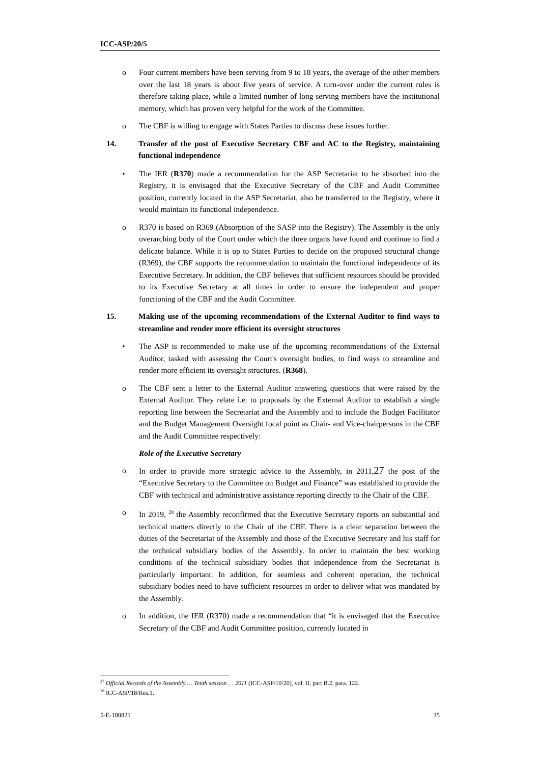ICC-ASP/20/5
o Four current members have been serving from 9 to 18 years, the average of the other members over the last 18 years is about five years of service. A turn-over under the current rules is therefore taking place, while a limited number of long serving members have the institutional memory, which has proven very helpful for the work of the Committee.
o The CBF is willing to engage with States Parties to discuss these issues further.
14. Transfer of the post of Executive Secretary CBF and AC to the Registry, maintaining functional independence
• The IER (R370) made a recommendation for the ASP Secretariat to be absorbed into the Registry, it is envisaged that the Executive Secretary of the CBF and Audit Committee position, currently located in the ASP Secretariat, also be transferred to the Registry, where it would maintain its functional independence.
o R370 is based on R369 (Absorption of the SASP into the Registry). The Assembly is the only overarching body of the Court under which the three organs have found and continue to find a delicate balance. While it is up to States Parties to decide on the proposed structural change (R369), the CBF supports the recommendation to maintain the functional independence of its Executive Secretary. In addition, the CBF believes that sufficient resources should be provided to its Executive Secretary at all times in order to ensure the independent and proper functioning of the CBF and the Audit Committee.
15. Making use of the upcoming recommendations of the External Auditor to find ways to streamline and render more efficient its oversight structures
• The ASP is recommended to make use of the upcoming recommendations of the External Auditor, tasked with assessing the Court's oversight bodies, to find ways to streamline and render more efficient its oversight structures. (R368).
o The CBF sent a letter to the External Auditor answering questions that were raised by the External Auditor. They relate i.e. to proposals by the External Auditor to establish a single reporting line between the Secretariat and the Assembly and to include the Budget Facilitator and the Budget Management Oversight focal point as Chair- and Vice-chairpersons in the CBF and the Audit Committee respectively:
Role of the Executive Secretary
o In order to provide more strategic advice to the Assembly, in 2011,27 the post of the “Executive Secretary to the Committee on Budget and Finance” was established to provide the CBF with technical and administrative assistance reporting directly to the Chair of the CBF.
o In 2019, <sup>28</sup> the Assembly reconfirmed that the Executive Secretary reports on substantial and technical matters directly to the Chair of the CBF. There is a clear separation between the duties of the Secretariat of the Assembly and those of the Executive Secretary and his staff for the technical subsidiary bodies of the Assembly. In order to maintain the best working conditions of the technical subsidiary bodies that independence from the Secretariat is particularly important. In addition, for seamless and coherent operation, the technical subsidiary bodies need to have sufficient resources in order to deliver what was mandated by the Assembly.
o In addition, the IER (R370) made a recommendation that “it is envisaged that the Executive Secretary of the CBF and Audit Committee position, currently located in
<sup>27</sup> Official Records of the Assembly … Tenth session … 2011 (ICC-ASP/10/20), vol. II, part B.2, para. 122.
<sup>28</sup> ICC-ASP/18/Res.1.
5-E-100821 35